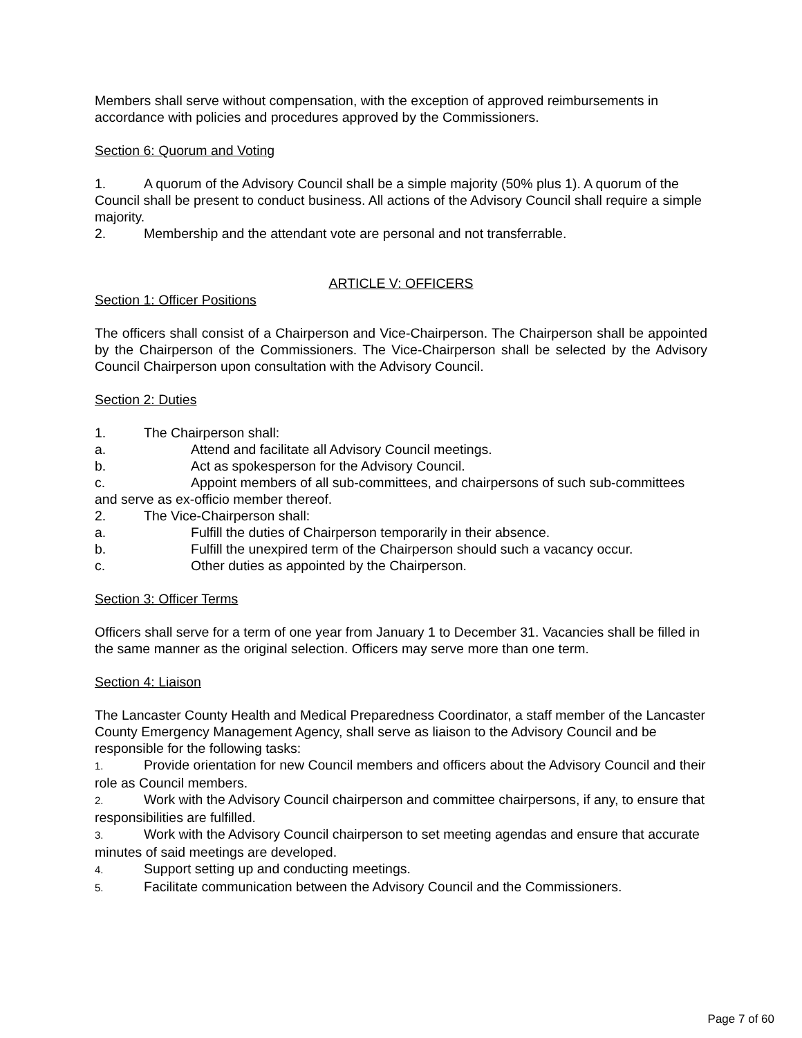Members shall serve without compensation, with the exception of approved reimbursements in accordance with policies and procedures approved by the Commissioners.
Section 6: Quorum and Voting
1. A quorum of the Advisory Council shall be a simple majority (50% plus 1). A quorum of the Council shall be present to conduct business. All actions of the Advisory Council shall require a simple majority.
2. Membership and the attendant vote are personal and not transferrable.
ARTICLE V: OFFICERS
Section 1: Officer Positions
The officers shall consist of a Chairperson and Vice-Chairperson. The Chairperson shall be appointed by the Chairperson of the Commissioners. The Vice-Chairperson shall be selected by the Advisory Council Chairperson upon consultation with the Advisory Council.
Section 2: Duties
1. The Chairperson shall:
a. Attend and facilitate all Advisory Council meetings.
b. Act as spokesperson for the Advisory Council.
c. Appoint members of all sub-committees, and chairpersons of such sub-committees and serve as ex-officio member thereof.
2. The Vice-Chairperson shall:
a. Fulfill the duties of Chairperson temporarily in their absence.
b. Fulfill the unexpired term of the Chairperson should such a vacancy occur.
c. Other duties as appointed by the Chairperson.
Section 3: Officer Terms
Officers shall serve for a term of one year from January 1 to December 31. Vacancies shall be filled in the same manner as the original selection. Officers may serve more than one term.
Section 4: Liaison
The Lancaster County Health and Medical Preparedness Coordinator, a staff member of the Lancaster County Emergency Management Agency, shall serve as liaison to the Advisory Council and be responsible for the following tasks:
1. Provide orientation for new Council members and officers about the Advisory Council and their role as Council members.
2. Work with the Advisory Council chairperson and committee chairpersons, if any, to ensure that responsibilities are fulfilled.
3. Work with the Advisory Council chairperson to set meeting agendas and ensure that accurate minutes of said meetings are developed.
4. Support setting up and conducting meetings.
5. Facilitate communication between the Advisory Council and the Commissioners.
Page 7 of 60